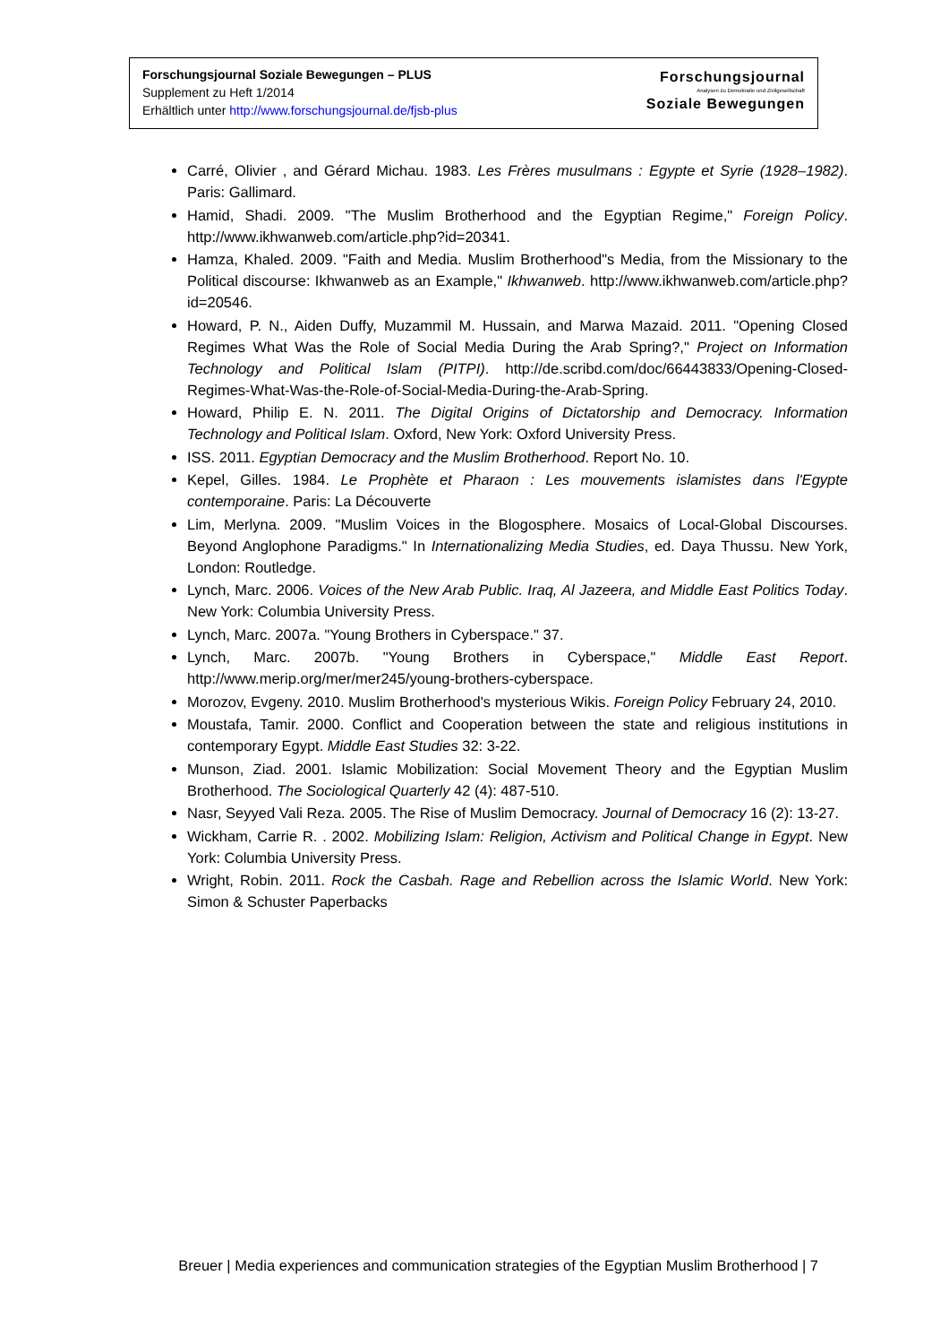Forschungsjournal Soziale Bewegungen – PLUS
Supplement zu Heft 1/2014
Erhältlich unter http://www.forschungsjournal.de/fjsb-plus
Forschungsjournal
Analysen zu Demokratie und Zivilgesellschaft
Soziale Bewegungen
Carré, Olivier , and Gérard Michau. 1983. Les Frères musulmans : Egypte et Syrie (1928–1982). Paris: Gallimard.
Hamid, Shadi. 2009. "The Muslim Brotherhood and the Egyptian Regime," Foreign Policy. http://www.ikhwanweb.com/article.php?id=20341.
Hamza, Khaled. 2009. "Faith and Media. Muslim Brotherhood"s Media, from the Missionary to the Political discourse: Ikhwanweb as an Example," Ikhwanweb. http://www.ikhwanweb.com/article.php?id=20546.
Howard, P. N., Aiden Duffy, Muzammil M. Hussain, and Marwa Mazaid. 2011. "Opening Closed Regimes What Was the Role of Social Media During the Arab Spring?," Project on Information Technology and Political Islam (PITPI). http://de.scribd.com/doc/66443833/Opening-Closed-Regimes-What-Was-the-Role-of-Social-Media-During-the-Arab-Spring.
Howard, Philip E. N. 2011. The Digital Origins of Dictatorship and Democracy. Information Technology and Political Islam. Oxford, New York: Oxford University Press.
ISS. 2011. Egyptian Democracy and the Muslim Brotherhood. Report No. 10.
Kepel, Gilles. 1984. Le Prophète et Pharaon : Les mouvements islamistes dans l'Egypte contemporaine. Paris: La Découverte
Lim, Merlyna. 2009. "Muslim Voices in the Blogosphere. Mosaics of Local-Global Discourses. Beyond Anglophone Paradigms." In Internationalizing Media Studies, ed. Daya Thussu. New York, London: Routledge.
Lynch, Marc. 2006. Voices of the New Arab Public. Iraq, Al Jazeera, and Middle East Politics Today. New York: Columbia University Press.
Lynch, Marc. 2007a. "Young Brothers in Cyberspace." 37.
Lynch, Marc. 2007b. "Young Brothers in Cyberspace," Middle East Report. http://www.merip.org/mer/mer245/young-brothers-cyberspace.
Morozov, Evgeny. 2010. Muslim Brotherhood's mysterious Wikis. Foreign Policy February 24, 2010.
Moustafa, Tamir. 2000. Conflict and Cooperation between the state and religious institutions in contemporary Egypt. Middle East Studies 32: 3-22.
Munson, Ziad. 2001. Islamic Mobilization: Social Movement Theory and the Egyptian Muslim Brotherhood. The Sociological Quarterly 42 (4): 487-510.
Nasr, Seyyed Vali Reza. 2005. The Rise of Muslim Democracy. Journal of Democracy 16 (2): 13-27.
Wickham, Carrie R. . 2002. Mobilizing Islam: Religion, Activism and Political Change in Egypt. New York: Columbia University Press.
Wright, Robin. 2011. Rock the Casbah. Rage and Rebellion across the Islamic World. New York: Simon & Schuster Paperbacks
Breuer | Media experiences and communication strategies of the Egyptian Muslim Brotherhood | 7